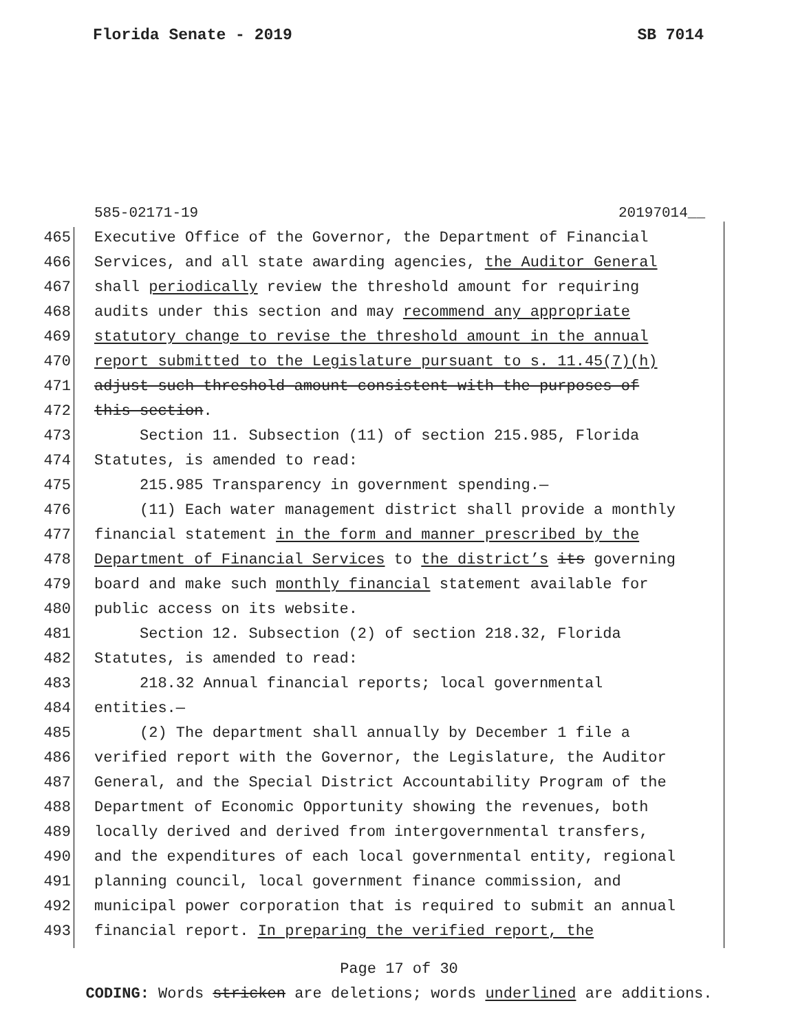Florida Senate - 2019 SB 7014
585-02171-19 20197014__
465 Executive Office of the Governor, the Department of Financial
466 Services, and all state awarding agencies, the Auditor General
467 shall periodically review the threshold amount for requiring
468 audits under this section and may recommend any appropriate
469 statutory change to revise the threshold amount in the annual
470 report submitted to the Legislature pursuant to s. 11.45(7)(h)
471 adjust such threshold amount consistent with the purposes of
472 this section.
473 Section 11. Subsection (11) of section 215.985, Florida
474 Statutes, is amended to read:
475 215.985 Transparency in government spending.—
476 (11) Each water management district shall provide a monthly
477 financial statement in the form and manner prescribed by the
478 Department of Financial Services to the district’s its governing
479 board and make such monthly financial statement available for
480 public access on its website.
481 Section 12. Subsection (2) of section 218.32, Florida
482 Statutes, is amended to read:
483 218.32 Annual financial reports; local governmental
484 entities.—
485 (2) The department shall annually by December 1 file a
486 verified report with the Governor, the Legislature, the Auditor
487 General, and the Special District Accountability Program of the
488 Department of Economic Opportunity showing the revenues, both
489 locally derived and derived from intergovernmental transfers,
490 and the expenditures of each local governmental entity, regional
491 planning council, local government finance commission, and
492 municipal power corporation that is required to submit an annual
493 financial report. In preparing the verified report, the
Page 17 of 30
CODING: Words stricken are deletions; words underlined are additions.